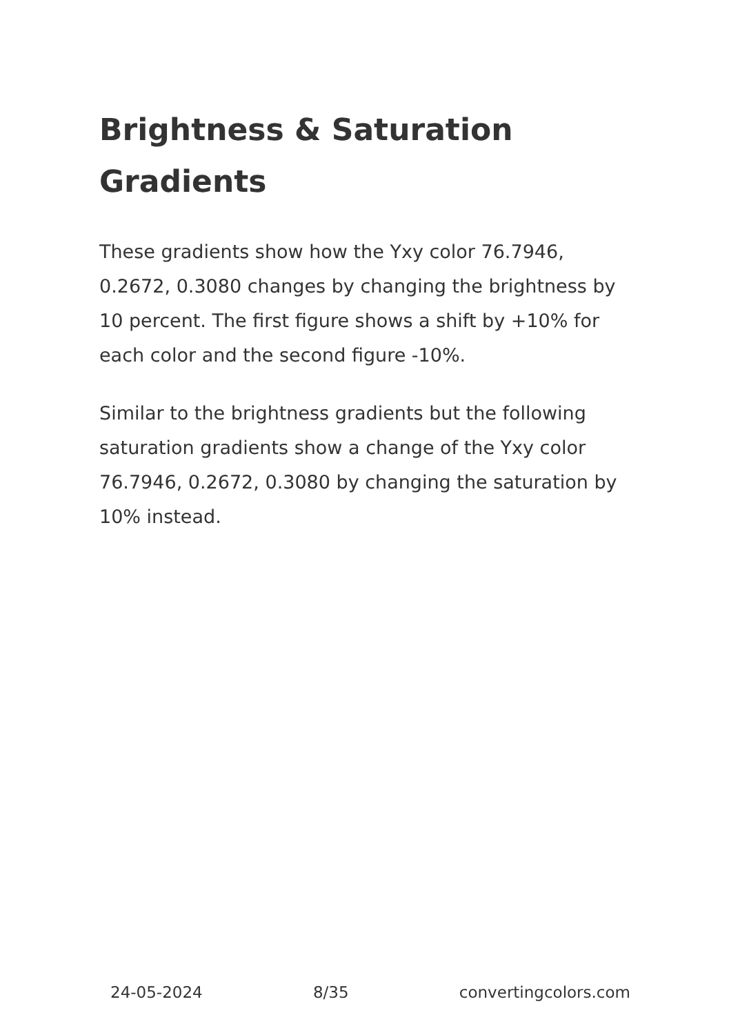Brightness & Saturation Gradients
These gradients show how the Yxy color 76.7946, 0.2672, 0.3080 changes by changing the brightness by 10 percent. The first figure shows a shift by +10% for each color and the second figure -10%.
Similar to the brightness gradients but the following saturation gradients show a change of the Yxy color 76.7946, 0.2672, 0.3080 by changing the saturation by 10% instead.
24-05-2024 8/35 convertingcolors.com